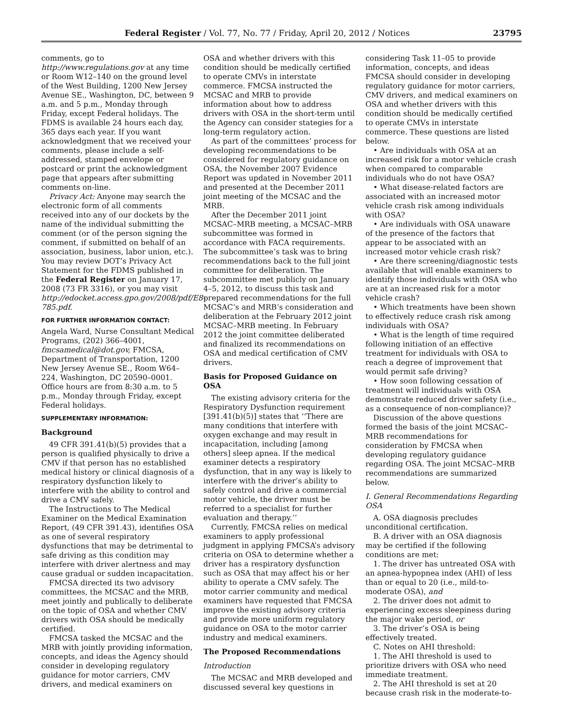Federal Register / Vol. 77, No. 77 / Friday, April 20, 2012 / Notices 23795
comments, go to http://www.regulations.gov at any time or Room W12–140 on the ground level of the West Building, 1200 New Jersey Avenue SE., Washington, DC, between 9 a.m. and 5 p.m., Monday through Friday, except Federal holidays. The FDMS is available 24 hours each day, 365 days each year. If you want acknowledgment that we received your comments, please include a self-addressed, stamped envelope or postcard or print the acknowledgment page that appears after submitting comments on-line.
Privacy Act: Anyone may search the electronic form of all comments received into any of our dockets by the name of the individual submitting the comment (or of the person signing the comment, if submitted on behalf of an association, business, labor union, etc.). You may review DOT’s Privacy Act Statement for the FDMS published in the Federal Register on January 17, 2008 (73 FR 3316), or you may visit http://edocket.access.gpo.gov/2008/pdf/E8-785.pdf.
FOR FURTHER INFORMATION CONTACT:
Angela Ward, Nurse Consultant Medical Programs, (202) 366–4001, fmcsamedical@dot.gov, FMCSA, Department of Transportation, 1200 New Jersey Avenue SE., Room W64–224, Washington, DC 20590–0001. Office hours are from 8:30 a.m. to 5 p.m., Monday through Friday, except Federal holidays.
SUPPLEMENTARY INFORMATION:
Background
49 CFR 391.41(b)(5) provides that a person is qualified physically to drive a CMV if that person has no established medical history or clinical diagnosis of a respiratory dysfunction likely to interfere with the ability to control and drive a CMV safely.
The Instructions to The Medical Examiner on the Medical Examination Report, (49 CFR 391.43), identifies OSA as one of several respiratory dysfunctions that may be detrimental to safe driving as this condition may interfere with driver alertness and may cause gradual or sudden incapacitation.
FMCSA directed its two advisory committees, the MCSAC and the MRB, meet jointly and publically to deliberate on the topic of OSA and whether CMV drivers with OSA should be medically certified.
FMCSA tasked the MCSAC and the MRB with jointly providing information, concepts, and ideas the Agency should consider in developing regulatory guidance for motor carriers, CMV drivers, and medical examiners on
OSA and whether drivers with this condition should be medically certified to operate CMVs in interstate commerce. FMCSA instructed the MCSAC and MRB to provide information about how to address drivers with OSA in the short-term until the Agency can consider stategies for a long-term regulatory action.
As part of the committees’ process for developing recommendations to be considered for regulatory guidance on OSA, the November 2007 Evidence Report was updated in November 2011 and presented at the December 2011 joint meeting of the MCSAC and the MRB.
After the December 2011 joint MCSAC–MRB meeting, a MCSAC–MRB subcommittee was formed in accordance with FACA requirements. The subcommittee’s task was to bring recommendations back to the full joint committee for deliberation. The subcommittee met publicly on January 4–5, 2012, to discuss this task and prepared recommendations for the full MCSAC’s and MRB’s consideration and deliberation at the February 2012 joint MCSAC–MRB meeting. In February 2012 the joint committee deliberated and finalized its recommendations on OSA and medical certification of CMV drivers.
Basis for Proposed Guidance on OSA
The existing advisory criteria for the Respiratory Dysfunction requirement [391.41(b)(5)] states that ‘‘There are many conditions that interfere with oxygen exchange and may result in incapacitation, including [among others] sleep apnea. If the medical examiner detects a respiratory dysfunction, that in any way is likely to interfere with the driver’s ability to safely control and drive a commercial motor vehicle, the driver must be referred to a specialist for further evaluation and therapy.’’
Currently, FMCSA relies on medical examiners to apply professional judgment in applying FMCSA’s advisory criteria on OSA to determine whether a driver has a respiratory dysfunction such as OSA that may affect his or her ability to operate a CMV safely. The motor carrier community and medical examiners have requested that FMCSA improve the existing advisory criteria and provide more uniform regulatory guidance on OSA to the motor carrier industry and medical examiners.
The Proposed Recommendations
Introduction
The MCSAC and MRB developed and discussed several key questions in
considering Task 11–05 to provide information, concepts, and ideas FMCSA should consider in developing regulatory guidance for motor carriers, CMV drivers, and medical examiners on OSA and whether drivers with this condition should be medically certified to operate CMVs in interstate commerce. These questions are listed below.
• Are individuals with OSA at an increased risk for a motor vehicle crash when compared to comparable individuals who do not have OSA?
• What disease-related factors are associated with an increased motor vehicle crash risk among individuals with OSA?
• Are individuals with OSA unaware of the presence of the factors that appear to be associated with an increased motor vehicle crash risk?
• Are there screening/diagnostic tests available that will enable examiners to identify those individuals with OSA who are at an increased risk for a motor vehicle crash?
• Which treatments have been shown to effectively reduce crash risk among individuals with OSA?
• What is the length of time required following initiation of an effective treatment for individuals with OSA to reach a degree of improvement that would permit safe driving?
• How soon following cessation of treatment will individuals with OSA demonstrate reduced driver safety (i.e., as a consequence of non-compliance)?
Discussion of the above questions formed the basis of the joint MCSAC–MRB recommendations for consideration by FMCSA when developing regulatory guidance regarding OSA. The joint MCSAC–MRB recommendations are summarized below.
I. General Recommendations Regarding OSA
A. OSA diagnosis precludes unconditional certification.
B. A driver with an OSA diagnosis may be certified if the following conditions are met:
1. The driver has untreated OSA with an apnea-hypopnea index (AHI) of less than or equal to 20 (i.e., mild-to-moderate OSA), and
2. The driver does not admit to experiencing excess sleepiness during the major wake period, or
3. The driver’s OSA is being effectively treated.
C. Notes on AHI threshold:
1. The AHI threshold is used to prioritize drivers with OSA who need immediate treatment.
2. The AHI threshold is set at 20 because crash risk in the moderate-to-